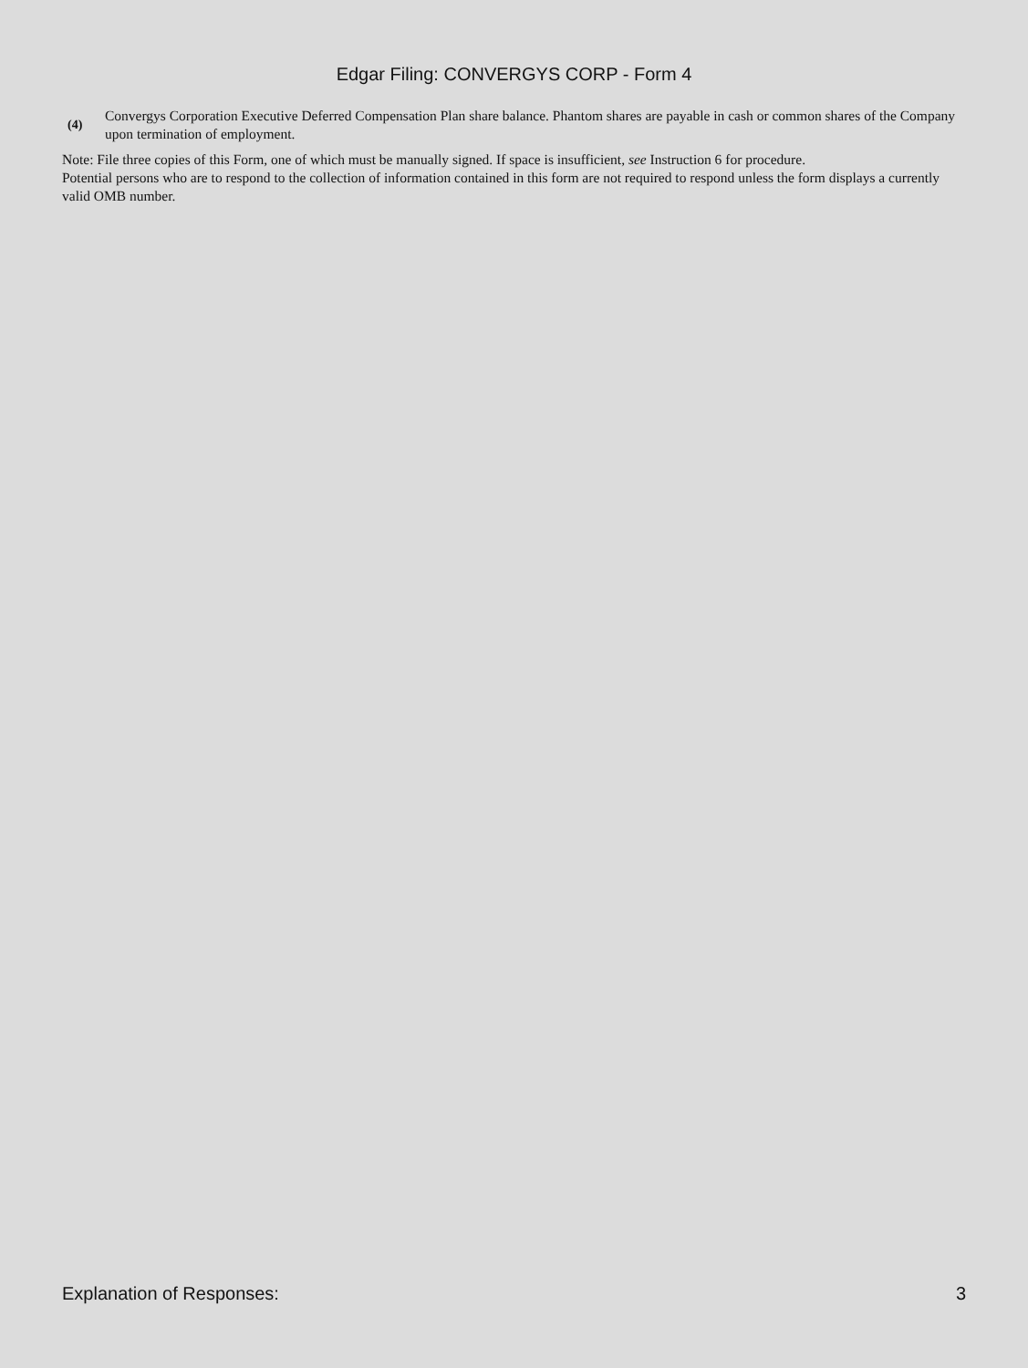Edgar Filing: CONVERGYS CORP - Form 4
(4) Convergys Corporation Executive Deferred Compensation Plan share balance. Phantom shares are payable in cash or common shares of the Company upon termination of employment.
Note: File three copies of this Form, one of which must be manually signed. If space is insufficient, see Instruction 6 for procedure.
Potential persons who are to respond to the collection of information contained in this form are not required to respond unless the form displays a currently valid OMB number.
Explanation of Responses: 3